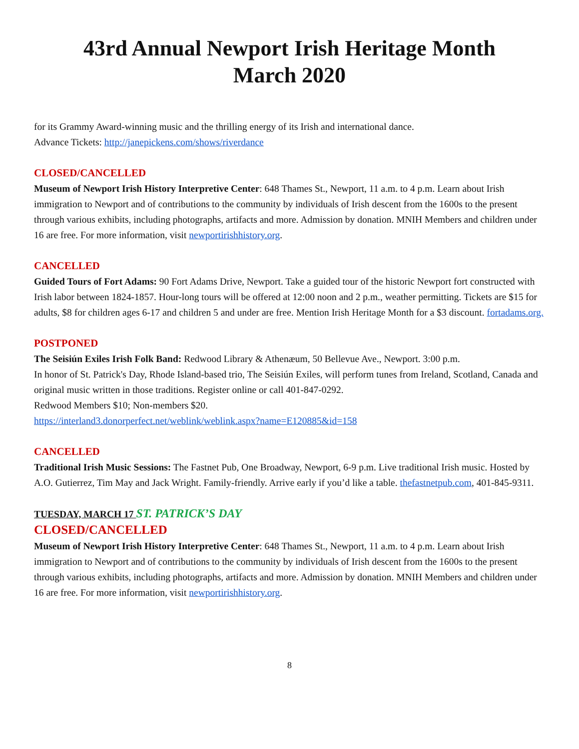43rd Annual Newport Irish Heritage Month
March 2020
for its Grammy Award-winning music and the thrilling energy of its Irish and international dance.
Advance Tickets: http://janepickens.com/shows/riverdance
CLOSED/CANCELLED
Museum of Newport Irish History Interpretive Center: 648 Thames St., Newport, 11 a.m. to 4 p.m. Learn about Irish immigration to Newport and of contributions to the community by individuals of Irish descent from the 1600s to the present through various exhibits, including photographs, artifacts and more. Admission by donation. MNIH Members and children under 16 are free. For more information, visit newportirishhistory.org.
CANCELLED
Guided Tours of Fort Adams: 90 Fort Adams Drive, Newport. Take a guided tour of the historic Newport fort constructed with Irish labor between 1824-1857. Hour-long tours will be offered at 12:00 noon and 2 p.m., weather permitting. Tickets are $15 for adults, $8 for children ages 6-17 and children 5 and under are free. Mention Irish Heritage Month for a $3 discount. fortadams.org.
POSTPONED
The Seisiún Exiles Irish Folk Band: Redwood Library & Athenæum, 50 Bellevue Ave., Newport. 3:00 p.m.
In honor of St. Patrick's Day, Rhode Island-based trio, The Seisiún Exiles, will perform tunes from Ireland, Scotland, Canada and original music written in those traditions. Register online or call 401-847-0292.
Redwood Members $10; Non-members $20.
https://interland3.donorperfect.net/weblink/weblink.aspx?name=E120885&id=158
CANCELLED
Traditional Irish Music Sessions: The Fastnet Pub, One Broadway, Newport, 6-9 p.m. Live traditional Irish music. Hosted by A.O. Gutierrez, Tim May and Jack Wright. Family-friendly. Arrive early if you’d like a table. thefastnetpub.com, 401-845-9311.
TUESDAY, MARCH 17 ST. PATRICK’S DAY
CLOSED/CANCELLED
Museum of Newport Irish History Interpretive Center: 648 Thames St., Newport, 11 a.m. to 4 p.m. Learn about Irish immigration to Newport and of contributions to the community by individuals of Irish descent from the 1600s to the present through various exhibits, including photographs, artifacts and more. Admission by donation. MNIH Members and children under 16 are free. For more information, visit newportirishhistory.org.
8